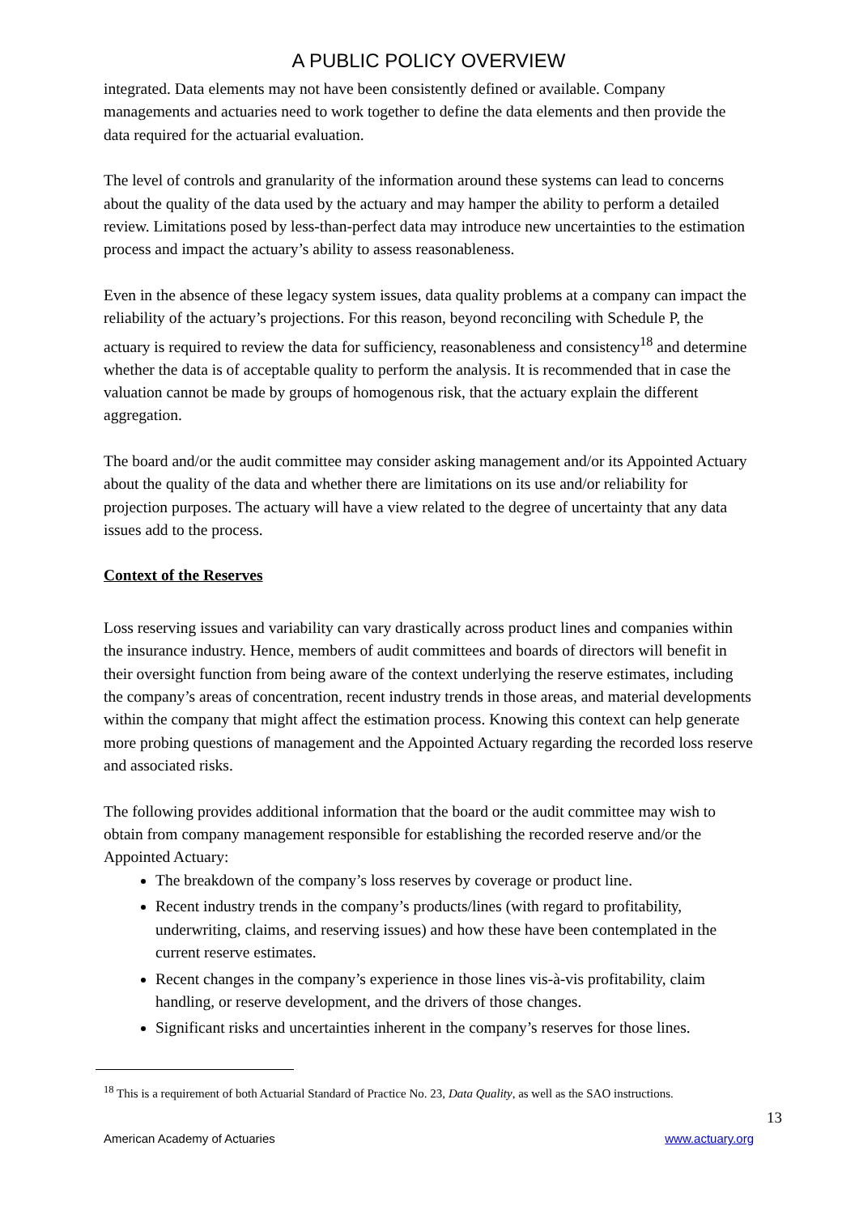A PUBLIC POLICY OVERVIEW
integrated. Data elements may not have been consistently defined or available. Company managements and actuaries need to work together to define the data elements and then provide the data required for the actuarial evaluation.
The level of controls and granularity of the information around these systems can lead to concerns about the quality of the data used by the actuary and may hamper the ability to perform a detailed review. Limitations posed by less-than-perfect data may introduce new uncertainties to the estimation process and impact the actuary’s ability to assess reasonableness.
Even in the absence of these legacy system issues, data quality problems at a company can impact the reliability of the actuary’s projections. For this reason, beyond reconciling with Schedule P, the actuary is required to review the data for sufficiency, reasonableness and consistency<sup>18</sup> and determine whether the data is of acceptable quality to perform the analysis. It is recommended that in case the valuation cannot be made by groups of homogenous risk, that the actuary explain the different aggregation.
The board and/or the audit committee may consider asking management and/or its Appointed Actuary about the quality of the data and whether there are limitations on its use and/or reliability for projection purposes. The actuary will have a view related to the degree of uncertainty that any data issues add to the process.
Context of the Reserves
Loss reserving issues and variability can vary drastically across product lines and companies within the insurance industry. Hence, members of audit committees and boards of directors will benefit in their oversight function from being aware of the context underlying the reserve estimates, including the company’s areas of concentration, recent industry trends in those areas, and material developments within the company that might affect the estimation process. Knowing this context can help generate more probing questions of management and the Appointed Actuary regarding the recorded loss reserve and associated risks.
The following provides additional information that the board or the audit committee may wish to obtain from company management responsible for establishing the recorded reserve and/or the Appointed Actuary:
The breakdown of the company’s loss reserves by coverage or product line.
Recent industry trends in the company’s products/lines (with regard to profitability, underwriting, claims, and reserving issues) and how these have been contemplated in the current reserve estimates.
Recent changes in the company’s experience in those lines vis-à-vis profitability, claim handling, or reserve development, and the drivers of those changes.
Significant risks and uncertainties inherent in the company’s reserves for those lines.
<sup>18</sup> This is a requirement of both Actuarial Standard of Practice No. 23, Data Quality, as well as the SAO instructions.
13
American Academy of Actuaries www.actuary.org